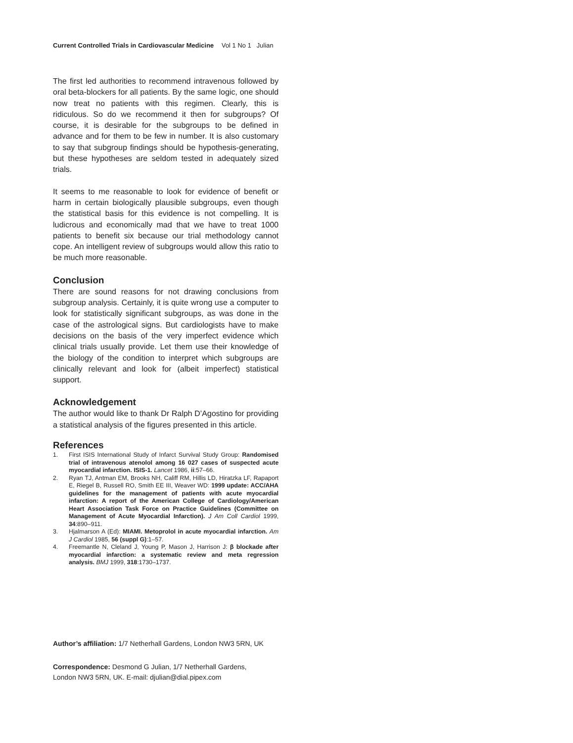Current Controlled Trials in Cardiovascular Medicine Vol 1 No 1 Julian
The first led authorities to recommend intravenous followed by oral beta-blockers for all patients. By the same logic, one should now treat no patients with this regimen. Clearly, this is ridiculous. So do we recommend it then for subgroups? Of course, it is desirable for the subgroups to be defined in advance and for them to be few in number. It is also customary to say that subgroup findings should be hypothesis-generating, but these hypotheses are seldom tested in adequately sized trials.
It seems to me reasonable to look for evidence of benefit or harm in certain biologically plausible subgroups, even though the statistical basis for this evidence is not compelling. It is ludicrous and economically mad that we have to treat 1000 patients to benefit six because our trial methodology cannot cope. An intelligent review of subgroups would allow this ratio to be much more reasonable.
Conclusion
There are sound reasons for not drawing conclusions from subgroup analysis. Certainly, it is quite wrong use a computer to look for statistically significant subgroups, as was done in the case of the astrological signs. But cardiologists have to make decisions on the basis of the very imperfect evidence which clinical trials usually provide. Let them use their knowledge of the biology of the condition to interpret which subgroups are clinically relevant and look for (albeit imperfect) statistical support.
Acknowledgement
The author would like to thank Dr Ralph D’Agostino for providing a statistical analysis of the figures presented in this article.
References
1. First ISIS International Study of Infarct Survival Study Group: Randomised trial of intravenous atenolol among 16 027 cases of suspected acute myocardial infarction. ISIS-1. Lancet 1986, ii:57–66.
2. Ryan TJ, Antman EM, Brooks NH, Califf RM, Hillis LD, Hiratzka LF, Rapaport E, Riegel B, Russell RO, Smith EE III, Weaver WD: 1999 update: ACC/AHA guidelines for the management of patients with acute myocardial infarction: A report of the American College of Cardiology/American Heart Association Task Force on Practice Guidelines (Committee on Management of Acute Myocardial Infarction). J Am Coll Cardiol 1999, 34:890–911.
3. Hjalmarson A (Ed): MIAMI. Metoprolol in acute myocardial infarction. Am J Cardiol 1985, 56 (suppl G):1–57.
4. Freemantle N, Cleland J, Young P, Mason J, Harrison J: β blockade after myocardial infarction: a systematic review and meta regression analysis. BMJ 1999, 318:1730–1737.
Author’s affiliation: 1/7 Netherhall Gardens, London NW3 5RN, UK
Correspondence: Desmond G Julian, 1/7 Netherhall Gardens,
London NW3 5RN, UK. E-mail: djulian@dial.pipex.com